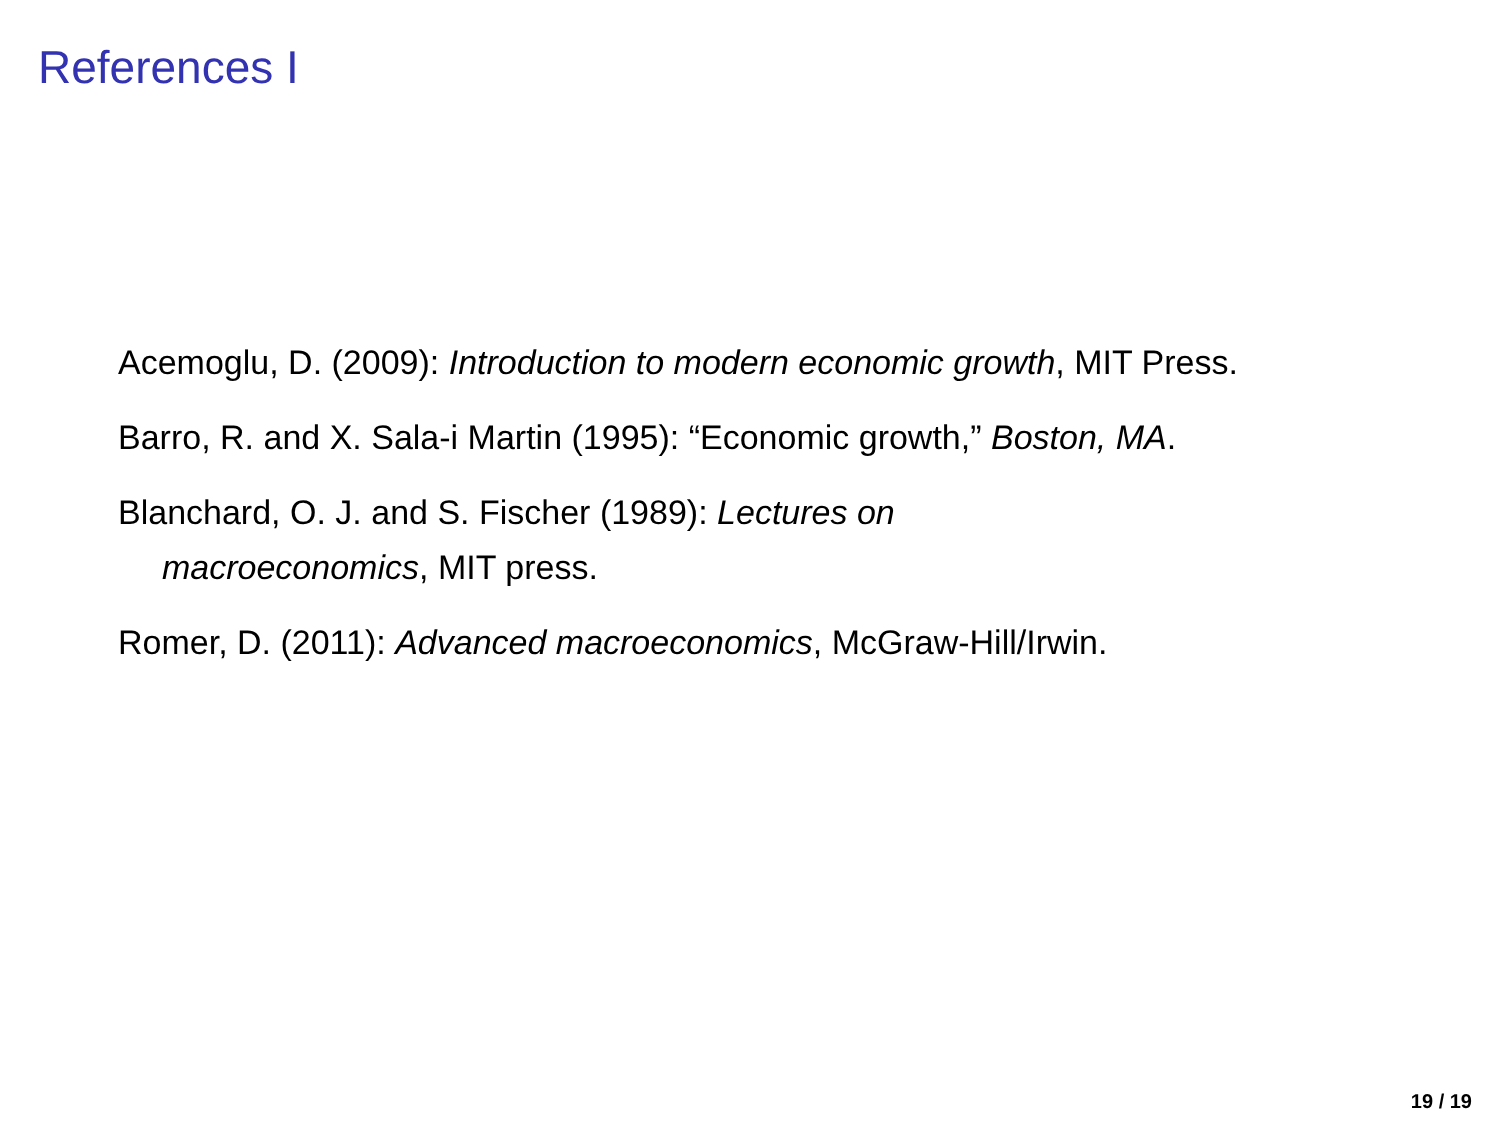References I
Acemoglu, D. (2009): Introduction to modern economic growth, MIT Press.
Barro, R. and X. Sala-i Martin (1995): “Economic growth,” Boston, MA.
Blanchard, O. J. and S. Fischer (1989): Lectures on
macroeconomics, MIT press.
Romer, D. (2011): Advanced macroeconomics, McGraw-Hill/Irwin.
19 / 19